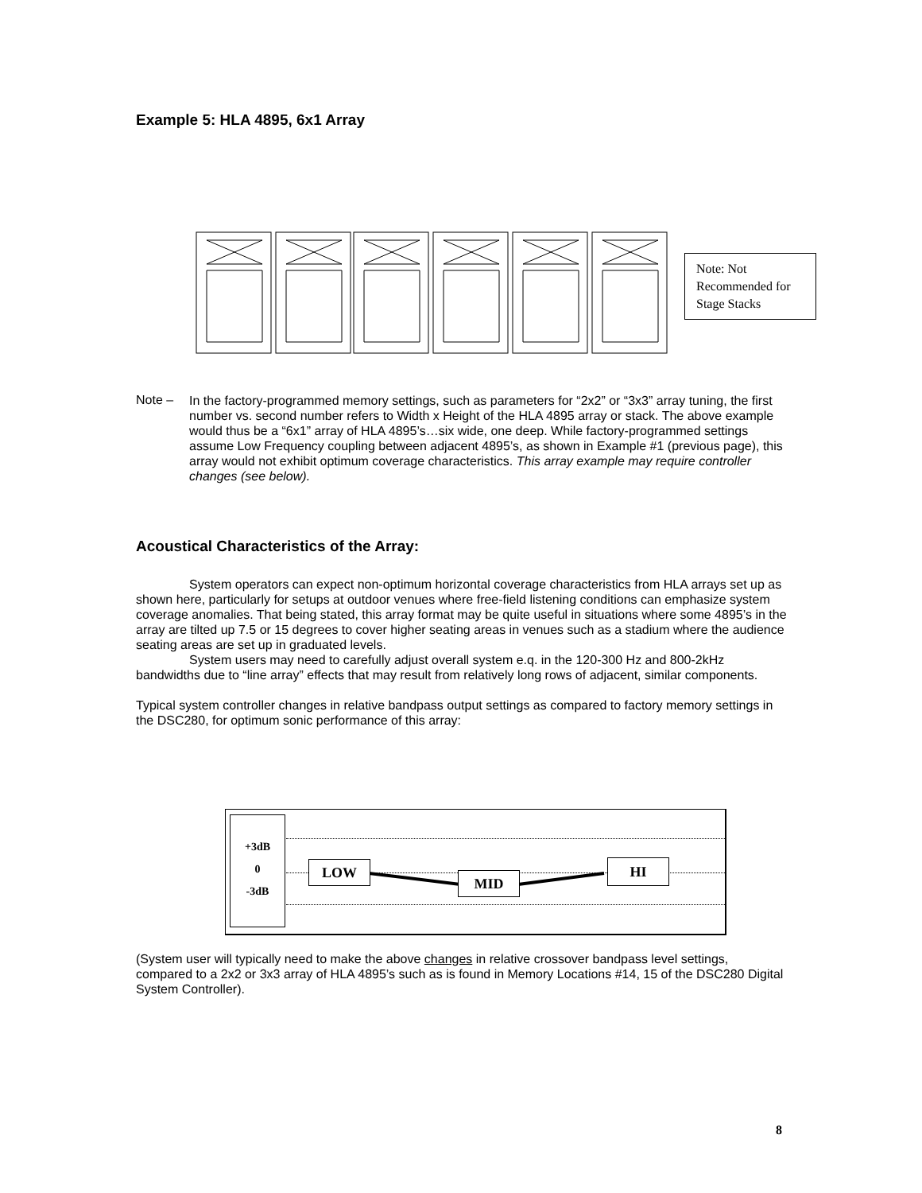Example 5: HLA 4895, 6x1 Array
Note: Not Recommended for Stage Stacks
Note –
In the factory-programmed memory settings, such as parameters for “2x2” or “3x3” array tuning, the first number vs. second number refers to Width x Height of the HLA 4895 array or stack. The above example would thus be a “6x1” array of HLA 4895’s…six wide, one deep. While factory-programmed settings assume Low Frequency coupling between adjacent 4895’s, as shown in Example #1 (previous page), this array would not exhibit optimum coverage characteristics. This array example may require controller changes (see below).
Acoustical Characteristics of the Array:
System operators can expect non-optimum horizontal coverage characteristics from HLA arrays set up as shown here, particularly for setups at outdoor venues where free-field listening conditions can emphasize system coverage anomalies. That being stated, this array format may be quite useful in situations where some 4895’s in the array are tilted up 7.5 or 15 degrees to cover higher seating areas in venues such as a stadium where the audience seating areas are set up in graduated levels.
System users may need to carefully adjust overall system e.q. in the 120-300 Hz and 800-2kHz bandwidths due to “line array” effects that may result from relatively long rows of adjacent, similar components.
Typical system controller changes in relative bandpass output settings as compared to factory memory settings in the DSC280, for optimum sonic performance of this array:
+3dB
0
-3dB
LOW
MID
HI
(System user will typically need to make the above changes in relative crossover bandpass level settings, compared to a 2x2 or 3x3 array of HLA 4895’s such as is found in Memory Locations #14, 15 of the DSC280 Digital System Controller).
8